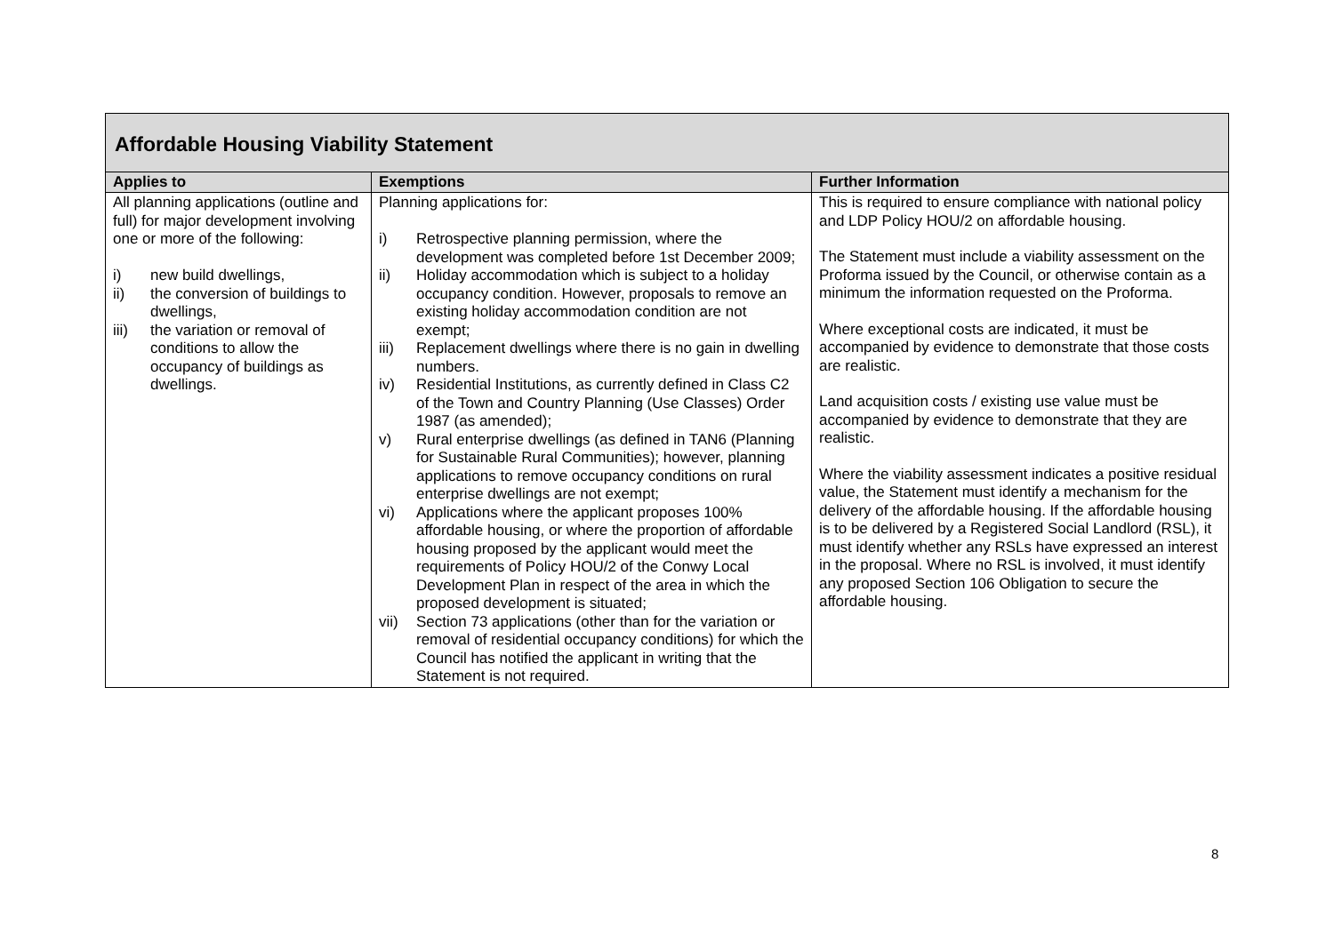| Affordable Housing Viability Statement | | |
| Applies to | Exemptions | Further Information |
| All planning applications (outline and full) for major development involving one or more of the following: i) new build dwellings, ii) the conversion of buildings to dwellings, iii) the variation or removal of conditions to allow the occupancy of buildings as dwellings. | Planning applications for: i) Retrospective planning permission, where the development was completed before 1st December 2009; ii) Holiday accommodation which is subject to a holiday occupancy condition. However, proposals to remove an existing holiday accommodation condition are not exempt; iii) Replacement dwellings where there is no gain in dwelling numbers. iv) Residential Institutions, as currently defined in Class C2 of the Town and Country Planning (Use Classes) Order 1987 (as amended); v) Rural enterprise dwellings (as defined in TAN6 (Planning for Sustainable Rural Communities); however, planning applications to remove occupancy conditions on rural enterprise dwellings are not exempt; vi) Applications where the applicant proposes 100% affordable housing, or where the proportion of affordable housing proposed by the applicant would meet the requirements of Policy HOU/2 of the Conwy Local Development Plan in respect of the area in which the proposed development is situated; vii) Section 73 applications (other than for the variation or removal of residential occupancy conditions) for which the Council has notified the applicant in writing that the Statement is not required. | This is required to ensure compliance with national policy and LDP Policy HOU/2 on affordable housing. The Statement must include a viability assessment on the Proforma issued by the Council, or otherwise contain as a minimum the information requested on the Proforma. Where exceptional costs are indicated, it must be accompanied by evidence to demonstrate that those costs are realistic. Land acquisition costs / existing use value must be accompanied by evidence to demonstrate that they are realistic. Where the viability assessment indicates a positive residual value, the Statement must identify a mechanism for the delivery of the affordable housing. If the affordable housing is to be delivered by a Registered Social Landlord (RSL), it must identify whether any RSLs have expressed an interest in the proposal. Where no RSL is involved, it must identify any proposed Section 106 Obligation to secure the affordable housing. |
8